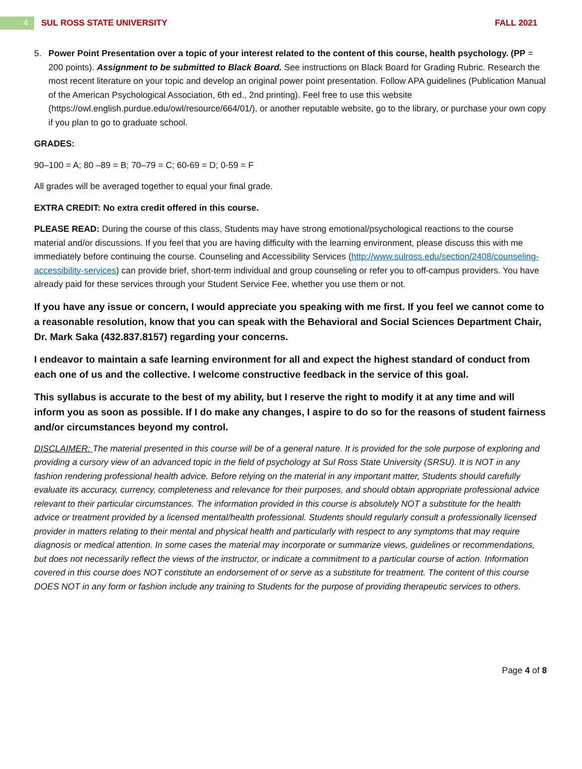4
SUL ROSS STATE UNIVERSITY FALL 2021
5. Power Point Presentation over a topic of your interest related to the content of this course, health psychology. (PP = 200 points). Assignment to be submitted to Black Board. See instructions on Black Board for Grading Rubric. Research the most recent literature on your topic and develop an original power point presentation. Follow APA guidelines (Publication Manual of the American Psychological Association, 6th ed., 2nd printing). Feel free to use this website (https://owl.english.purdue.edu/owl/resource/664/01/), or another reputable website, go to the library, or purchase your own copy if you plan to go to graduate school.
GRADES:
90–100 = A; 80 –89 = B; 70–79 = C; 60-69 = D; 0-59 = F
All grades will be averaged together to equal your final grade.
EXTRA CREDIT: No extra credit offered in this course.
PLEASE READ: During the course of this class, Students may have strong emotional/psychological reactions to the course material and/or discussions. If you feel that you are having difficulty with the learning environment, please discuss this with me immediately before continuing the course. Counseling and Accessibility Services (http://www.sulross.edu/section/2408/counseling-accessibility-services) can provide brief, short-term individual and group counseling or refer you to off-campus providers. You have already paid for these services through your Student Service Fee, whether you use them or not.
If you have any issue or concern, I would appreciate you speaking with me first. If you feel we cannot come to a reasonable resolution, know that you can speak with the Behavioral and Social Sciences Department Chair, Dr. Mark Saka (432.837.8157) regarding your concerns.
I endeavor to maintain a safe learning environment for all and expect the highest standard of conduct from each one of us and the collective. I welcome constructive feedback in the service of this goal.
This syllabus is accurate to the best of my ability, but I reserve the right to modify it at any time and will inform you as soon as possible. If I do make any changes, I aspire to do so for the reasons of student fairness and/or circumstances beyond my control.
DISCLAIMER: The material presented in this course will be of a general nature. It is provided for the sole purpose of exploring and providing a cursory view of an advanced topic in the field of psychology at Sul Ross State University (SRSU). It is NOT in any fashion rendering professional health advice. Before relying on the material in any important matter, Students should carefully evaluate its accuracy, currency, completeness and relevance for their purposes, and should obtain appropriate professional advice relevant to their particular circumstances. The information provided in this course is absolutely NOT a substitute for the health advice or treatment provided by a licensed mental/health professional. Students should regularly consult a professionally licensed provider in matters relating to their mental and physical health and particularly with respect to any symptoms that may require diagnosis or medical attention. In some cases the material may incorporate or summarize views, guidelines or recommendations, but does not necessarily reflect the views of the instructor, or indicate a commitment to a particular course of action. Information covered in this course does NOT constitute an endorsement of or serve as a substitute for treatment. The content of this course DOES NOT in any form or fashion include any training to Students for the purpose of providing therapeutic services to others.
Page 4 of 8